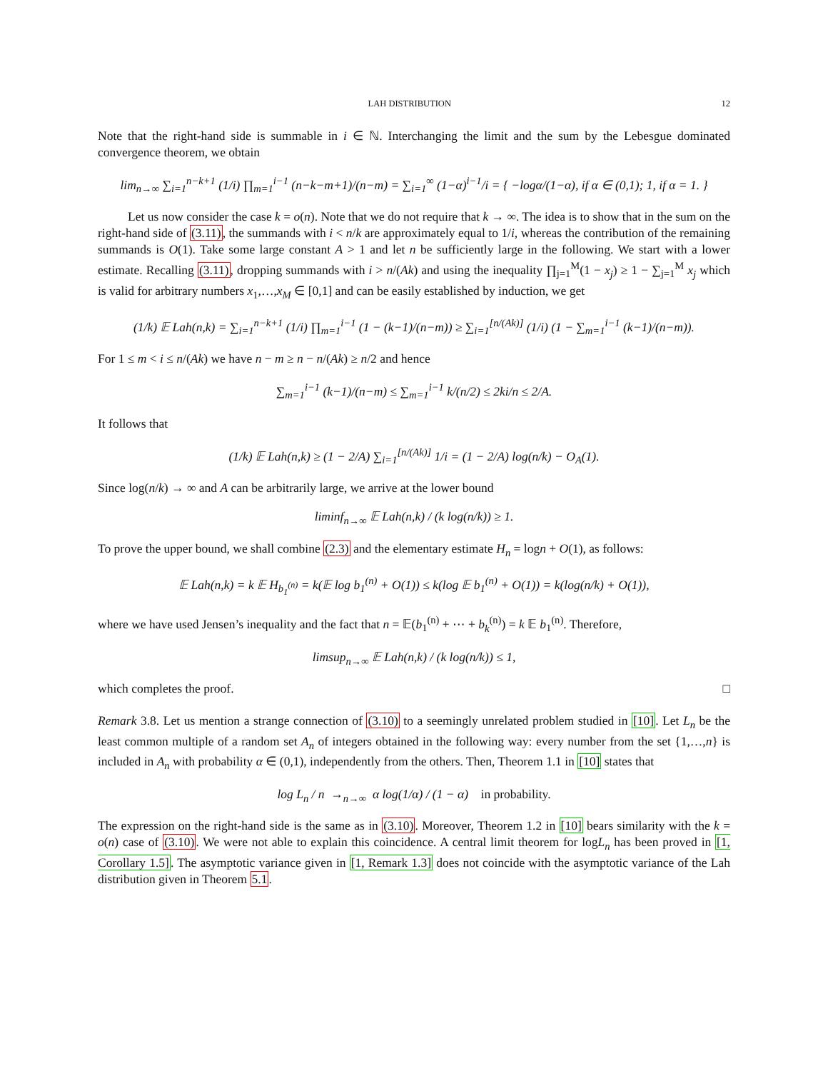LAH DISTRIBUTION 12
Note that the right-hand side is summable in i ∈ ℕ. Interchanging the limit and the sum by the Lebesgue dominated convergence theorem, we obtain
lim<sub>n→∞</sub> ∑<sub>i=1</sub><sup>n−k+1</sup> (1/i) ∏<sub>m=1</sub><sup>i−1</sup> (n−k−m+1)/(n−m) = ∑<sub>i=1</sub><sup>∞</sup> (1−α)<sup>i−1</sup>/i = { −logα/(1−α), if α ∈ (0,1); 1, if α = 1. }
Let us now consider the case k = o(n). Note that we do not require that k → ∞. The idea is to show that in the sum on the right-hand side of (3.11), the summands with i < n/k are approximately equal to 1/i, whereas the contribution of the remaining summands is O(1). Take some large constant A > 1 and let n be sufficiently large in the following. We start with a lower estimate. Recalling (3.11), dropping summands with i > n/(Ak) and using the inequality ∏<sub>j=1</sub><sup>M</sup>(1 − x<sub>j</sub>) ≥ 1 − ∑<sub>j=1</sub><sup>M</sup> x<sub>j</sub> which is valid for arbitrary numbers x<sub>1</sub>,…,x<sub>M</sub> ∈ [0,1] and can be easily established by induction, we get
(1/k) 𝔼 Lah(n,k) = ∑<sub>i=1</sub><sup>n−k+1</sup> (1/i) ∏<sub>m=1</sub><sup>i−1</sup> (1 − (k−1)/(n−m)) ≥ ∑<sub>i=1</sub><sup>[n/(Ak)]</sup> (1/i) (1 − ∑<sub>m=1</sub><sup>i−1</sup> (k−1)/(n−m)).
For 1 ≤ m < i ≤ n/(Ak) we have n − m ≥ n − n/(Ak) ≥ n/2 and hence
∑<sub>m=1</sub><sup>i−1</sup> (k−1)/(n−m) ≤ ∑<sub>m=1</sub><sup>i−1</sup> k/(n/2) ≤ 2ki/n ≤ 2/A.
It follows that
(1/k) 𝔼 Lah(n,k) ≥ (1 − 2/A) ∑<sub>i=1</sub><sup>[n/(Ak)]</sup> 1/i = (1 − 2/A) log(n/k) − O<sub>A</sub>(1).
Since log(n/k) → ∞ and A can be arbitrarily large, we arrive at the lower bound
liminf<sub>n→∞</sub> 𝔼 Lah(n,k) / (k log(n/k)) ≥ 1.
To prove the upper bound, we shall combine (2.3) and the elementary estimate H<sub>n</sub> = logn + O(1), as follows:
𝔼 Lah(n,k) = k 𝔼 H<sub>b<sub>1</sub><sup>(n)</sup></sub> = k(𝔼 log b<sub>1</sub><sup>(n)</sup> + O(1)) ≤ k(log 𝔼 b<sub>1</sub><sup>(n)</sup> + O(1)) = k(log(n/k) + O(1)),
where we have used Jensen’s inequality and the fact that n = 𝔼(b<sub>1</sub><sup>(n)</sup> + ⋯ + b<sub>k</sub><sup>(n)</sup>) = k 𝔼 b<sub>1</sub><sup>(n)</sup>. Therefore,
limsup<sub>n→∞</sub> 𝔼 Lah(n,k) / (k log(n/k)) ≤ 1,
which completes the proof. □
Remark 3.8. Let us mention a strange connection of (3.10) to a seemingly unrelated problem studied in [10]. Let L<sub>n</sub> be the least common multiple of a random set A<sub>n</sub> of integers obtained in the following way: every number from the set {1,…,n} is included in A<sub>n</sub> with probability α ∈ (0,1), independently from the others. Then, Theorem 1.1 in [10] states that
log L<sub>n</sub> / n →<sub>n→∞</sub> α log(1/α) / (1 − α) in probability.
The expression on the right-hand side is the same as in (3.10). Moreover, Theorem 1.2 in [10] bears similarity with the k = o(n) case of (3.10). We were not able to explain this coincidence. A central limit theorem for logL<sub>n</sub> has been proved in [1, Corollary 1.5]. The asymptotic variance given in [1, Remark 1.3] does not coincide with the asymptotic variance of the Lah distribution given in Theorem 5.1.